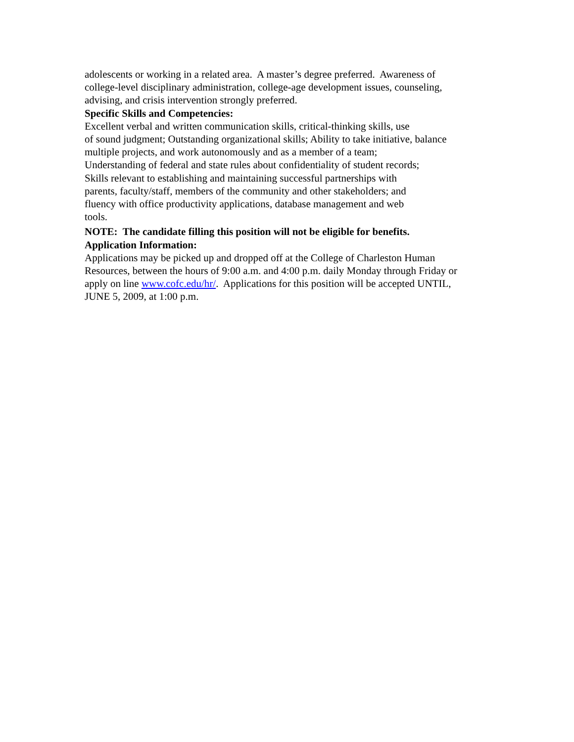adolescents or working in a related area. A master’s degree preferred. Awareness of
college-level disciplinary administration, college-age development issues, counseling,
advising, and crisis intervention strongly preferred.
Specific Skills and Competencies:
Excellent verbal and written communication skills, critical-thinking skills, use
of sound judgment; Outstanding organizational skills; Ability to take initiative, balance
multiple projects, and work autonomously and as a member of a team;
Understanding of federal and state rules about confidentiality of student records;
Skills relevant to establishing and maintaining successful partnerships with
parents, faculty/staff, members of the community and other stakeholders; and
fluency with office productivity applications, database management and web
tools.
NOTE: The candidate filling this position will not be eligible for benefits.
Application Information:
Applications may be picked up and dropped off at the College of Charleston Human
Resources, between the hours of 9:00 a.m. and 4:00 p.m. daily Monday through Friday or
apply on line www.cofc.edu/hr/. Applications for this position will be accepted UNTIL,
JUNE 5, 2009, at 1:00 p.m.